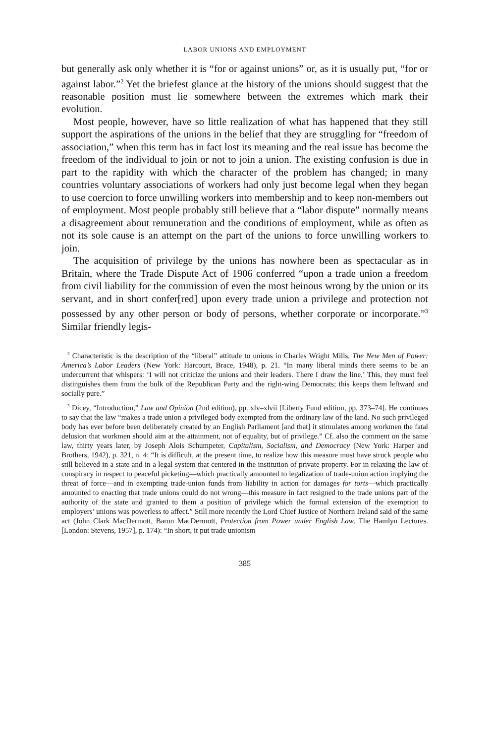LABOR UNIONS AND EMPLOYMENT
but generally ask only whether it is “for or against unions” or, as it is usually put, “for or against labor.”<sup>2</sup> Yet the briefest glance at the history of the unions should suggest that the reasonable position must lie somewhere between the extremes which mark their evolution.
Most people, however, have so little realization of what has happened that they still support the aspirations of the unions in the belief that they are struggling for “freedom of association,” when this term has in fact lost its meaning and the real issue has become the freedom of the individual to join or not to join a union. The existing confusion is due in part to the rapidity with which the character of the problem has changed; in many countries voluntary associations of workers had only just become legal when they began to use coercion to force unwilling workers into membership and to keep non-members out of employment. Most people probably still believe that a “labor dispute” normally means a disagreement about remuneration and the conditions of employment, while as often as not its sole cause is an attempt on the part of the unions to force unwilling workers to join.
The acquisition of privilege by the unions has nowhere been as spectacular as in Britain, where the Trade Dispute Act of 1906 conferred “upon a trade union a freedom from civil liability for the commission of even the most heinous wrong by the union or its servant, and in short confer[red] upon every trade union a privilege and protection not possessed by any other person or body of persons, whether corporate or incorporate.”<sup>3</sup> Similar friendly legis-
<sup>2</sup> Characteristic is the description of the “liberal” attitude to unions in Charles Wright Mills, The New Men of Power: America’s Labor Leaders (New York: Harcourt, Brace, 1948), p. 21. “In many liberal minds there seems to be an undercurrent that whispers: ‘I will not criticize the unions and their leaders. There I draw the line.’ This, they must feel distinguishes them from the bulk of the Republican Party and the right-wing Democrats; this keeps them leftward and socially pure.”
<sup>3</sup> Dicey, “Introduction,” Law and Opinion (2nd edition), pp. xlv–xlvii [Liberty Fund edition, pp. 373–74]. He continues to say that the law “makes a trade union a privileged body exempted from the ordinary law of the land. No such privileged body has ever before been deliberately created by an English Parliament [and that] it stimulates among workmen the fatal delusion that workmen should aim at the attainment, not of equality, but of privilege.” Cf. also the comment on the same law, thirty years later, by Joseph Alois Schumpeter, Capitalism, Socialism, and Democracy (New York: Harper and Brothers, 1942), p. 321, n. 4: “It is difficult, at the present time, to realize how this measure must have struck people who still believed in a state and in a legal system that centered in the institution of private property. For in relaxing the law of conspiracy in respect to peaceful picketing—which practically amounted to legalization of trade-union action implying the threat of force—and in exempting trade-union funds from liability in action for damages for torts—which practically amounted to enacting that trade unions could do not wrong—this measure in fact resigned to the trade unions part of the authority of the state and granted to them a position of privilege which the formal extension of the exemption to employers’ unions was powerless to affect.” Still more recently the Lord Chief Justice of Northern Ireland said of the same act (John Clark MacDermott, Baron MacDermott, Protection from Power under English Law. The Hamlyn Lectures. [London: Stevens, 1957], p. 174): “In short, it put trade unionism
385